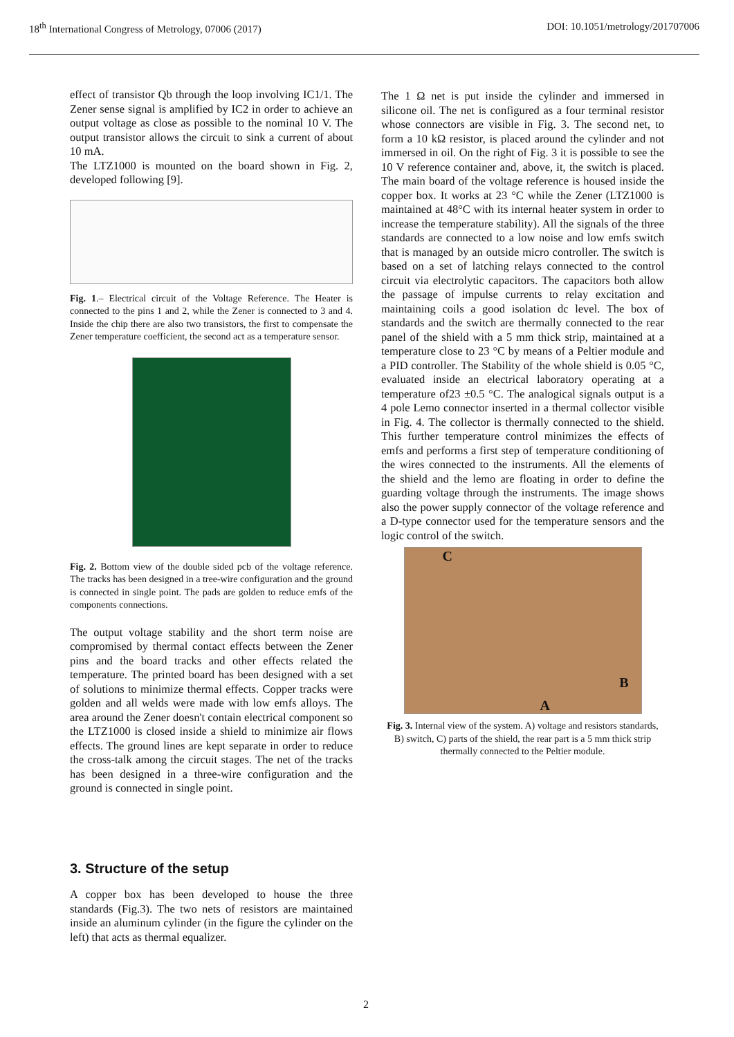18<sup>th</sup> International Congress of Metrology, 07006 (2017) DOI: 10.1051/metrology/201707006
effect of transistor Qb through the loop involving IC1/1. The Zener sense signal is amplified by IC2 in order to achieve an output voltage as close as possible to the nominal 10 V. The output transistor allows the circuit to sink a current of about 10 mA.
The LTZ1000 is mounted on the board shown in Fig. 2, developed following [9].
Fig. 1.– Electrical circuit of the Voltage Reference. The Heater is connected to the pins 1 and 2, while the Zener is connected to 3 and 4. Inside the chip there are also two transistors, the first to compensate the Zener temperature coefficient, the second act as a temperature sensor.
Fig. 2. Bottom view of the double sided pcb of the voltage reference. The tracks has been designed in a tree-wire configuration and the ground is connected in single point. The pads are golden to reduce emfs of the components connections.
The output voltage stability and the short term noise are compromised by thermal contact effects between the Zener pins and the board tracks and other effects related the temperature. The printed board has been designed with a set of solutions to minimize thermal effects. Copper tracks were golden and all welds were made with low emfs alloys. The area around the Zener doesn't contain electrical component so the LTZ1000 is closed inside a shield to minimize air flows effects. The ground lines are kept separate in order to reduce the cross-talk among the circuit stages. The net of the tracks has been designed in a three-wire configuration and the ground is connected in single point.
3. Structure of the setup
A copper box has been developed to house the three standards (Fig.3). The two nets of resistors are maintained inside an aluminum cylinder (in the figure the cylinder on the left) that acts as thermal equalizer.
The 1 Ω net is put inside the cylinder and immersed in silicone oil. The net is configured as a four terminal resistor whose connectors are visible in Fig. 3. The second net, to form a 10 kΩ resistor, is placed around the cylinder and not immersed in oil. On the right of Fig. 3 it is possible to see the 10 V reference container and, above, it, the switch is placed. The main board of the voltage reference is housed inside the copper box. It works at 23 °C while the Zener (LTZ1000 is maintained at 48°C with its internal heater system in order to increase the temperature stability). All the signals of the three standards are connected to a low noise and low emfs switch that is managed by an outside micro controller. The switch is based on a set of latching relays connected to the control circuit via electrolytic capacitors. The capacitors both allow the passage of impulse currents to relay excitation and maintaining coils a good isolation dc level. The box of standards and the switch are thermally connected to the rear panel of the shield with a 5 mm thick strip, maintained at a temperature close to 23 °C by means of a Peltier module and a PID controller. The Stability of the whole shield is 0.05 °C, evaluated inside an electrical laboratory operating at a temperature of23 ±0.5 °C. The analogical signals output is a 4 pole Lemo connector inserted in a thermal collector visible in Fig. 4. The collector is thermally connected to the shield. This further temperature control minimizes the effects of emfs and performs a first step of temperature conditioning of the wires connected to the instruments. All the elements of the shield and the lemo are floating in order to define the guarding voltage through the instruments. The image shows also the power supply connector of the voltage reference and a D-type connector used for the temperature sensors and the logic control of the switch.
C
B
A
Fig. 3. Internal view of the system. A) voltage and resistors standards, B) switch, C) parts of the shield, the rear part is a 5 mm thick strip thermally connected to the Peltier module.
2